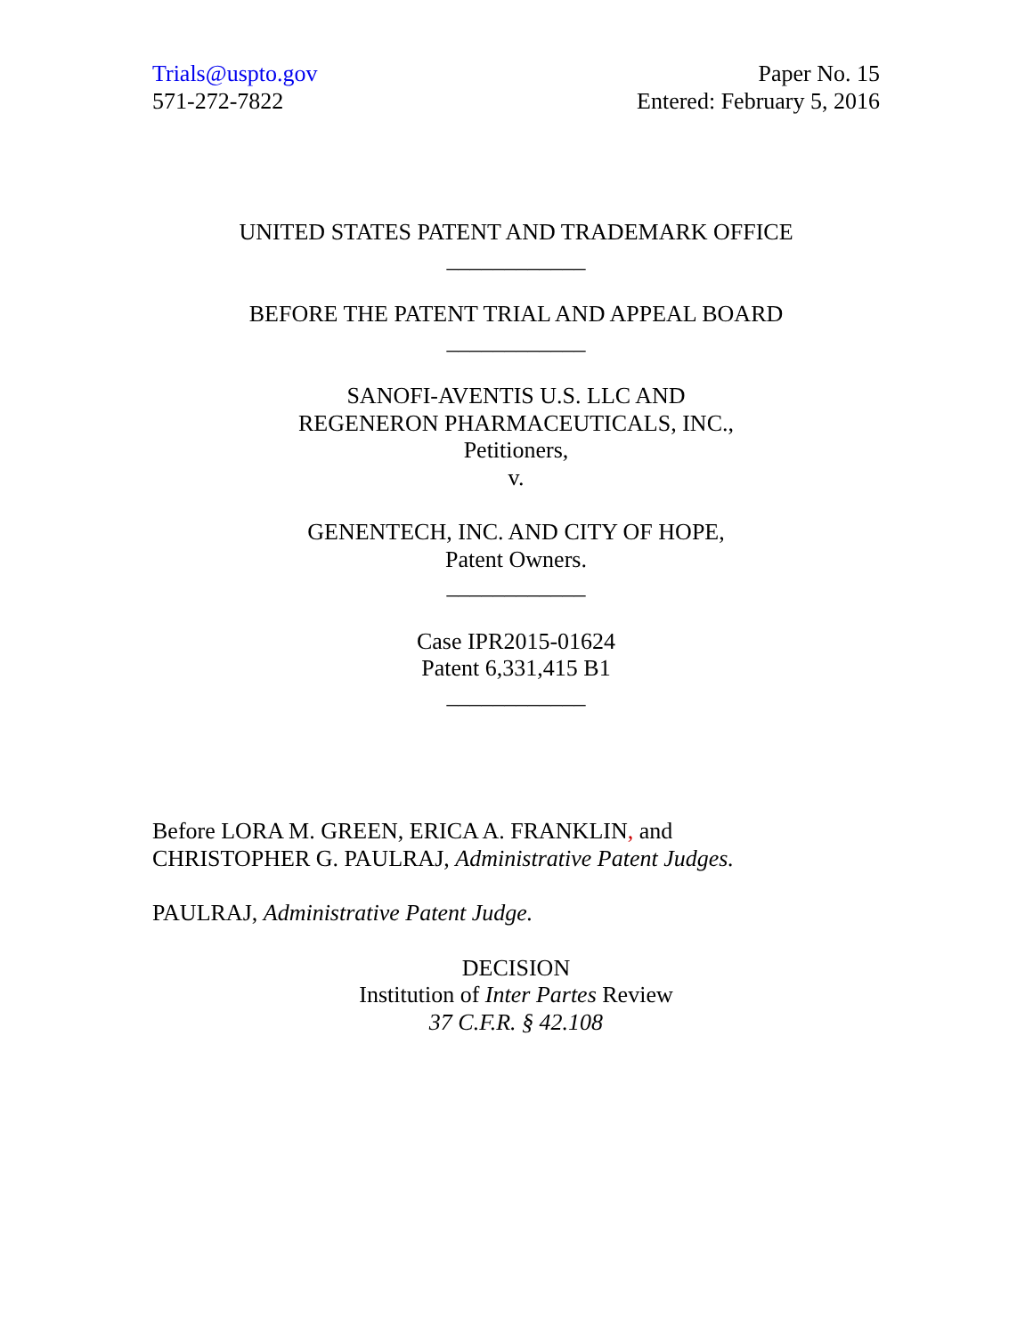Trials@uspto.gov
571-272-7822
Paper No. 15
Entered: February 5, 2016
UNITED STATES PATENT AND TRADEMARK OFFICE
____________
BEFORE THE PATENT TRIAL AND APPEAL BOARD
____________
SANOFI-AVENTIS U.S. LLC AND
REGENERON PHARMACEUTICALS, INC.,
Petitioners,
v.
GENENTECH, INC. AND CITY OF HOPE,
Patent Owners.
____________
Case IPR2015-01624
Patent 6,331,415 B1
____________
Before LORA M. GREEN, ERICA A. FRANKLIN, and
CHRISTOPHER G. PAULRAJ, Administrative Patent Judges.
PAULRAJ, Administrative Patent Judge.
DECISION
Institution of Inter Partes Review
37 C.F.R. § 42.108